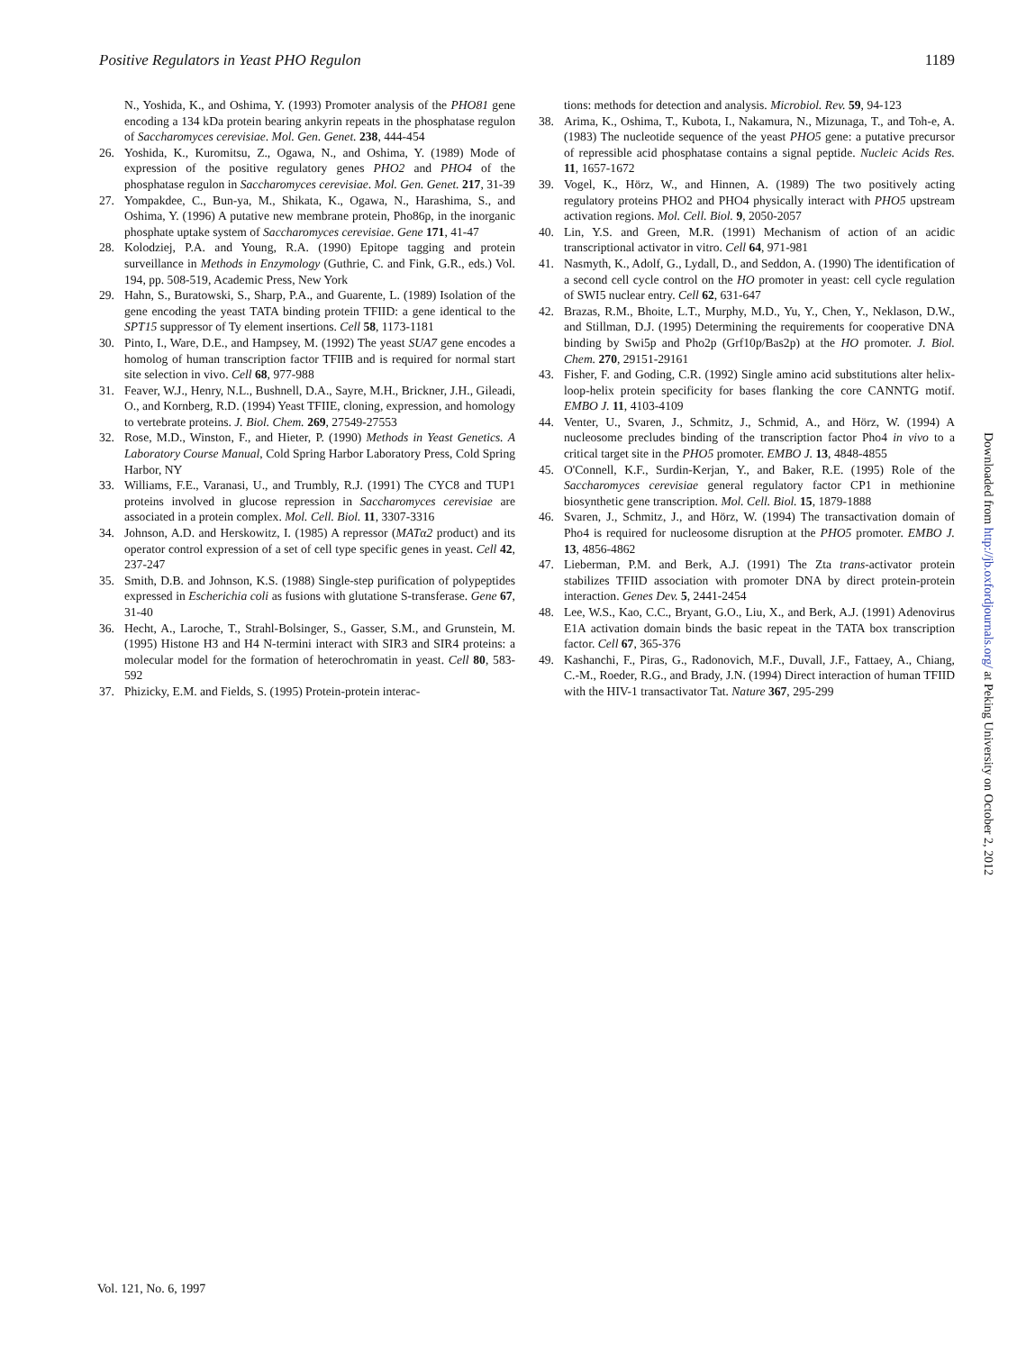Positive Regulators in Yeast PHO Regulon 1189
N., Yoshida, K., and Oshima, Y. (1993) Promoter analysis of the PHO81 gene encoding a 134 kDa protein bearing ankyrin repeats in the phosphatase regulon of Saccharomyces cerevisiae. Mol. Gen. Genet. 238, 444-454
26. Yoshida, K., Kuromitsu, Z., Ogawa, N., and Oshima, Y. (1989) Mode of expression of the positive regulatory genes PHO2 and PHO4 of the phosphatase regulon in Saccharomyces cerevisiae. Mol. Gen. Genet. 217, 31-39
27. Yompakdee, C., Bun-ya, M., Shikata, K., Ogawa, N., Harashima, S., and Oshima, Y. (1996) A putative new membrane protein, Pho86p, in the inorganic phosphate uptake system of Saccharomyces cerevisiae. Gene 171, 41-47
28. Kolodziej, P.A. and Young, R.A. (1990) Epitope tagging and protein surveillance in Methods in Enzymology (Guthrie, C. and Fink, G.R., eds.) Vol. 194, pp. 508-519, Academic Press, New York
29. Hahn, S., Buratowski, S., Sharp, P.A., and Guarente, L. (1989) Isolation of the gene encoding the yeast TATA binding protein TFIID: a gene identical to the SPT15 suppressor of Ty element insertions. Cell 58, 1173-1181
30. Pinto, I., Ware, D.E., and Hampsey, M. (1992) The yeast SUA7 gene encodes a homolog of human transcription factor TFIIB and is required for normal start site selection in vivo. Cell 68, 977-988
31. Feaver, W.J., Henry, N.L., Bushnell, D.A., Sayre, M.H., Brickner, J.H., Gileadi, O., and Kornberg, R.D. (1994) Yeast TFIIE, cloning, expression, and homology to vertebrate proteins. J. Biol. Chem. 269, 27549-27553
32. Rose, M.D., Winston, F., and Hieter, P. (1990) Methods in Yeast Genetics. A Laboratory Course Manual, Cold Spring Harbor Laboratory Press, Cold Spring Harbor, NY
33. Williams, F.E., Varanasi, U., and Trumbly, R.J. (1991) The CYC8 and TUP1 proteins involved in glucose repression in Saccharomyces cerevisiae are associated in a protein complex. Mol. Cell. Biol. 11, 3307-3316
34. Johnson, A.D. and Herskowitz, I. (1985) A repressor (MATα2 product) and its operator control expression of a set of cell type specific genes in yeast. Cell 42, 237-247
35. Smith, D.B. and Johnson, K.S. (1988) Single-step purification of polypeptides expressed in Escherichia coli as fusions with glutatione S-transferase. Gene 67, 31-40
36. Hecht, A., Laroche, T., Strahl-Bolsinger, S., Gasser, S.M., and Grunstein, M. (1995) Histone H3 and H4 N-termini interact with SIR3 and SIR4 proteins: a molecular model for the formation of heterochromatin in yeast. Cell 80, 583-592
37. Phizicky, E.M. and Fields, S. (1995) Protein-protein interac-
tions: methods for detection and analysis. Microbiol. Rev. 59, 94-123
38. Arima, K., Oshima, T., Kubota, I., Nakamura, N., Mizunaga, T., and Toh-e, A. (1983) The nucleotide sequence of the yeast PHO5 gene: a putative precursor of repressible acid phosphatase contains a signal peptide. Nucleic Acids Res. 11, 1657-1672
39. Vogel, K., Hörz, W., and Hinnen, A. (1989) The two positively acting regulatory proteins PHO2 and PHO4 physically interact with PHO5 upstream activation regions. Mol. Cell. Biol. 9, 2050-2057
40. Lin, Y.S. and Green, M.R. (1991) Mechanism of action of an acidic transcriptional activator in vitro. Cell 64, 971-981
41. Nasmyth, K., Adolf, G., Lydall, D., and Seddon, A. (1990) The identification of a second cell cycle control on the HO promoter in yeast: cell cycle regulation of SWI5 nuclear entry. Cell 62, 631-647
42. Brazas, R.M., Bhoite, L.T., Murphy, M.D., Yu, Y., Chen, Y., Neklason, D.W., and Stillman, D.J. (1995) Determining the requirements for cooperative DNA binding by Swi5p and Pho2p (Grf10p/Bas2p) at the HO promoter. J. Biol. Chem. 270, 29151-29161
43. Fisher, F. and Goding, C.R. (1992) Single amino acid substitutions alter helix-loop-helix protein specificity for bases flanking the core CANNTG motif. EMBO J. 11, 4103-4109
44. Venter, U., Svaren, J., Schmitz, J., Schmid, A., and Hörz, W. (1994) A nucleosome precludes binding of the transcription factor Pho4 in vivo to a critical target site in the PHO5 promoter. EMBO J. 13, 4848-4855
45. O'Connell, K.F., Surdin-Kerjan, Y., and Baker, R.E. (1995) Role of the Saccharomyces cerevisiae general regulatory factor CP1 in methionine biosynthetic gene transcription. Mol. Cell. Biol. 15, 1879-1888
46. Svaren, J., Schmitz, J., and Hörz, W. (1994) The transactivation domain of Pho4 is required for nucleosome disruption at the PHO5 promoter. EMBO J. 13, 4856-4862
47. Lieberman, P.M. and Berk, A.J. (1991) The Zta trans-activator protein stabilizes TFIID association with promoter DNA by direct protein-protein interaction. Genes Dev. 5, 2441-2454
48. Lee, W.S., Kao, C.C., Bryant, G.O., Liu, X., and Berk, A.J. (1991) Adenovirus E1A activation domain binds the basic repeat in the TATA box transcription factor. Cell 67, 365-376
49. Kashanchi, F., Piras, G., Radonovich, M.F., Duvall, J.F., Fattaey, A., Chiang, C.-M., Roeder, R.G., and Brady, J.N. (1994) Direct interaction of human TFIID with the HIV-1 transactivator Tat. Nature 367, 295-299
Downloaded from http://jb.oxfordjournals.org/ at Peking University on October 2, 2012
Vol. 121, No. 6, 1997